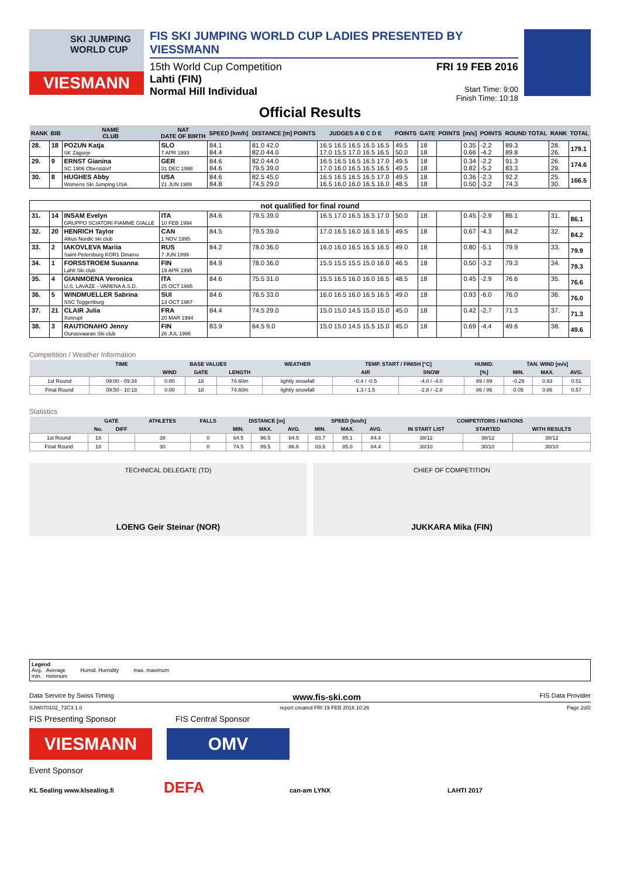SKI JUMPING WORLD CUP
VIESMANN
FIS SKI JUMPING WORLD CUP LADIES PRESENTED BY VIESSMANN
15th World Cup Competition
Lahti (FIN)
Normal Hill Individual
FRI 19 FEB 2016
Start Time: 9:00
Finish Time: 10:18
Official Results
| RANK | BIB | NAME CLUB | NAT DATE OF BIRTH | SPEED [km/h] | DISTANCE [m] POINTS | JUDGES A B C D E | POINTS | GATE | POINTS | [m/s] | POINTS | ROUND TOTAL | RANK | TOTAL |
| --- | --- | --- | --- | --- | --- | --- | --- | --- | --- | --- | --- | --- | --- | --- |
| 28. | 18 | POZUN Katja SK Zagorje | SLO 7 APR 1993 | 84.1 84.4 | 81.0 42.0 82.0 44.0 | 16.5 16.5 16.5 16.5 16.5 17.0 15.5 17.0 16.5 16.5 | 49.5 50.0 | 18 18 | | 0.35 0.66 | -2.2 -4.2 | 89.3 89.8 | 28. 26. | 179.1 |
| 29. | 9 | ERNST Gianina SC 1906 Oberstdorf | GER 31 DEC 1998 | 84.6 84.6 | 82.0 44.0 79.5 39.0 | 16.5 16.5 16.5 16.5 17.0 17.0 16.0 16.5 16.5 16.5 | 49.5 49.5 | 18 18 | | 0.34 0.82 | -2.2 -5.2 | 91.3 83.3 | 26. 29. | 174.6 |
| 30. | 8 | HUGHES Abby Womens Ski Jumping USA | USA 21 JUN 1989 | 84.6 84.8 | 82.5 45.0 74.5 29.0 | 16.5 16.5 16.5 16.5 17.0 16.5 16.0 16.0 16.5 16.0 | 49.5 48.5 | 18 18 | | 0.36 0.50 | -2.3 -3.2 | 92.2 74.3 | 25. 30. | 166.5 |
| not qualified for final round | | | | | | | | | | | | | | |
| 31. | 14 | INSAM Evelyn GRUPPO SCIATORI FIAMME GIALLE | ITA 10 FEB 1994 | 84.6 | 79.5 39.0 | 16.5 17.0 16.5 16.5 17.0 | 50.0 | 18 | | 0.45 | -2.9 | 86.1 | 31. | 86.1 |
| 32. | 20 | HENRICH Taylor Altius Nordic ski club | CAN 1 NOV 1995 | 84.5 | 79.5 39.0 | 17.0 16.5 16.0 16.5 16.5 | 49.5 | 18 | | 0.67 | -4.3 | 84.2 | 32. | 84.2 |
| 33. | 2 | IAKOVLEVA Mariia Saint-Petersburg KOR1 Dinamo | RUS 7 JUN 1999 | 84.2 | 78.0 36.0 | 16.0 16.0 16.5 16.5 16.5 | 49.0 | 18 | | 0.80 | -5.1 | 79.9 | 33. | 79.9 |
| 34. | 1 | FORSSTROEM Susanna Lahti Ski club | FIN 19 APR 1995 | 84.9 | 78.0 36.0 | 15.5 15.5 15.5 15.0 16.0 | 46.5 | 18 | | 0.50 | -3.2 | 79.3 | 34. | 79.3 |
| 35. | 4 | GIANMOENA Veronica U.S. LAVAZE - VARENA A.S.D. | ITA 25 OCT 1995 | 84.6 | 75.5 31.0 | 15.5 16.5 16.0 16.0 16.5 | 48.5 | 18 | | 0.45 | -2.9 | 76.6 | 35. | 76.6 |
| 36. | 5 | WINDMUELLER Sabrina SSC Toggenburg | SUI 13 OCT 1987 | 84.6 | 76.5 33.0 | 16.0 16.5 16.0 16.5 16.5 | 49.0 | 18 | | 0.93 | -6.0 | 76.0 | 36. | 76.0 |
| 37. | 21 | CLAIR Julia Xonrupt | FRA 20 MAR 1994 | 84.4 | 74.5 29.0 | 15.0 15.0 14.5 15.0 15.0 | 45.0 | 18 | | 0.42 | -2.7 | 71.3 | 37. | 71.3 |
| 38. | 3 | RAUTIONAHO Jenny Ounasvaaran Ski club | FIN 26 JUL 1996 | 83.9 | 64.5 9.0 | 15.0 15.0 14.5 15.5 15.0 | 45.0 | 18 | | 0.69 | -4.4 | 49.6 | 38. | 49.6 |
Competition / Weather Information
| | TIME | BASE VALUES | | | WEATHER | TEMP. START / FINISH [°C] | | HUMID. | TAN. WIND [m/s] | | |
| --- | --- | --- | --- | --- | --- | --- | --- | --- | --- | --- | --- |
| | | WIND | GATE | LENGTH | | AIR | SNOW | [%] | MIN. | MAX. | AVG. |
| 1st Round | 09:00 - 09:34 | 0.00 | 18 | 74.60m | lightly snowfall | -0.4 / -0.5 | -4.0 / -4.0 | 89 / 89 | -0.29 | 0.93 | 0.51 |
| Final Round | 09:50 - 10:18 | 0.00 | 18 | 74.60m | lightly snowfall | 1.3 / 1.5 | -2.8 / -2.8 | 86 / 86 | 0.05 | 0.86 | 0.57 |
Statistics
| | GATE | | ATHLETES | FALLS | DISTANCE [m] | | | SPEED [km/h] | | | COMPETITORS / NATIONS | | |
| --- | --- | --- | --- | --- | --- | --- | --- | --- | --- | --- | --- | --- | --- |
| | No. | DIFF | | | MIN. | MAX. | AVG. | MIN. | MAX. | AVG. | IN START LIST | STARTED | WITH RESULTS |
| 1st Round | 18 | | 38 | 0 | 64.5 | 96.5 | 84.5 | 83.7 | 85.1 | 84.4 | 38/12 | 38/12 | 38/12 |
| Final Round | 18 | | 30 | 0 | 74.5 | 99.5 | 86.6 | 83.6 | 85.0 | 84.4 | 30/10 | 30/10 | 30/10 |
TECHNICAL DELEGATE (TD)
LOENG Geir Steinar (NOR)
CHIEF OF COMPETITION
JUKKARA Mika (FIN)
Legend
Avg. Average Humid. Humidity max. maximum
min. minimum
Data Service by Swiss Timing www.fis-ski.com FIS Data Provider
SJW070102_73C3 1.0 report created FRI 19 FEB 2016 10:26 Page 2of2
FIS Presenting Sponsor FIS Central Sponsor
VIESMANN OMV
Event Sponsor
KL Sealing www.klsealing.fi DEFA can-am LYNX LAHTI 2017